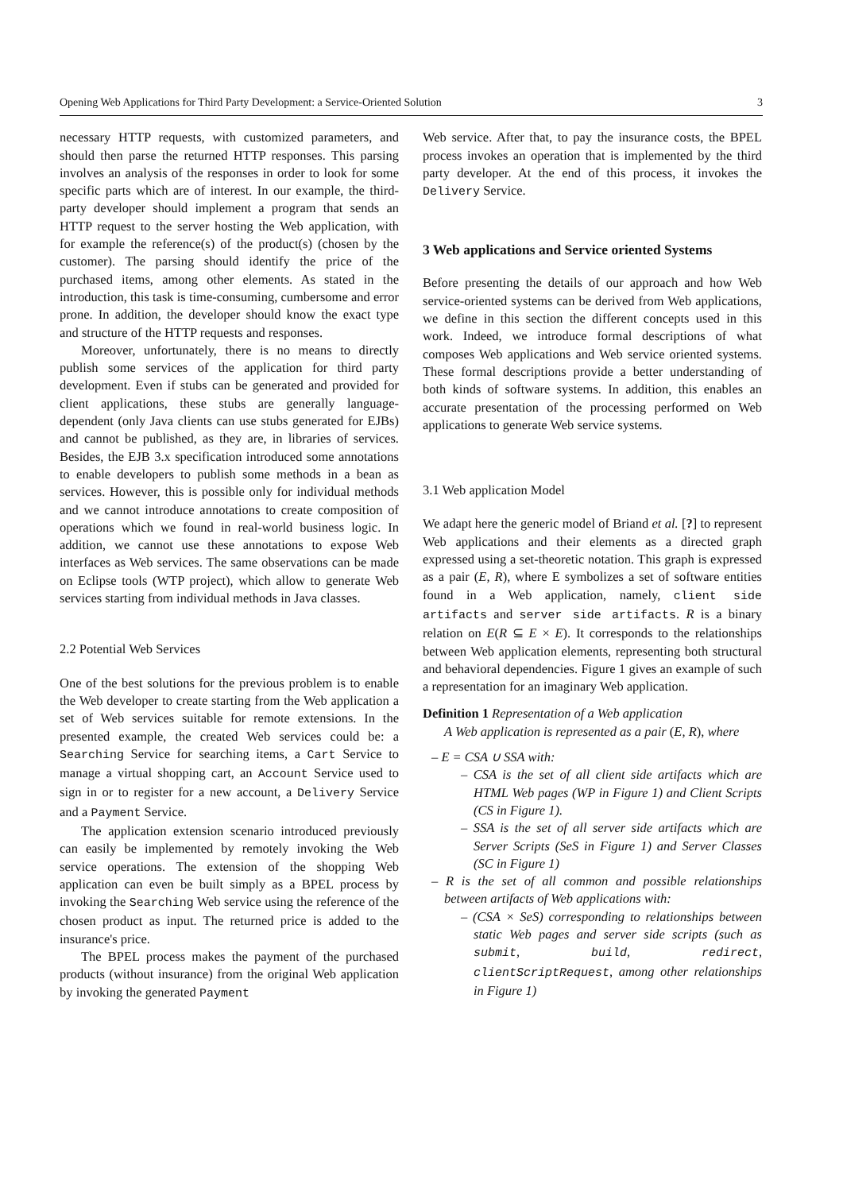Opening Web Applications for Third Party Development: a Service-Oriented Solution 3
necessary HTTP requests, with customized parameters, and should then parse the returned HTTP responses. This parsing involves an analysis of the responses in order to look for some specific parts which are of interest. In our example, the third-party developer should implement a program that sends an HTTP request to the server hosting the Web application, with for example the reference(s) of the product(s) (chosen by the customer). The parsing should identify the price of the purchased items, among other elements. As stated in the introduction, this task is time-consuming, cumbersome and error prone. In addition, the developer should know the exact type and structure of the HTTP requests and responses.
Moreover, unfortunately, there is no means to directly publish some services of the application for third party development. Even if stubs can be generated and provided for client applications, these stubs are generally language-dependent (only Java clients can use stubs generated for EJBs) and cannot be published, as they are, in libraries of services. Besides, the EJB 3.x specification introduced some annotations to enable developers to publish some methods in a bean as services. However, this is possible only for individual methods and we cannot introduce annotations to create composition of operations which we found in real-world business logic. In addition, we cannot use these annotations to expose Web interfaces as Web services. The same observations can be made on Eclipse tools (WTP project), which allow to generate Web services starting from individual methods in Java classes.
2.2 Potential Web Services
One of the best solutions for the previous problem is to enable the Web developer to create starting from the Web application a set of Web services suitable for remote extensions. In the presented example, the created Web services could be: a Searching Service for searching items, a Cart Service to manage a virtual shopping cart, an Account Service used to sign in or to register for a new account, a Delivery Service and a Payment Service.
The application extension scenario introduced previously can easily be implemented by remotely invoking the Web service operations. The extension of the shopping Web application can even be built simply as a BPEL process by invoking the Searching Web service using the reference of the chosen product as input. The returned price is added to the insurance's price.
The BPEL process makes the payment of the purchased products (without insurance) from the original Web application by invoking the generated Payment
Web service. After that, to pay the insurance costs, the BPEL process invokes an operation that is implemented by the third party developer. At the end of this process, it invokes the Delivery Service.
3 Web applications and Service oriented Systems
Before presenting the details of our approach and how Web service-oriented systems can be derived from Web applications, we define in this section the different concepts used in this work. Indeed, we introduce formal descriptions of what composes Web applications and Web service oriented systems. These formal descriptions provide a better understanding of both kinds of software systems. In addition, this enables an accurate presentation of the processing performed on Web applications to generate Web service systems.
3.1 Web application Model
We adapt here the generic model of Briand et al. [?] to represent Web applications and their elements as a directed graph expressed using a set-theoretic notation. This graph is expressed as a pair (E, R), where E symbolizes a set of software entities found in a Web application, namely, client side artifacts and server side artifacts. R is a binary relation on E(R ⊆ E × E). It corresponds to the relationships between Web application elements, representing both structural and behavioral dependencies. Figure 1 gives an example of such a representation for an imaginary Web application.
Definition 1 Representation of a Web application
A Web application is represented as a pair (E, R), where
– E = CSA ∪ SSA with:
– CSA is the set of all client side artifacts which are HTML Web pages (WP in Figure 1) and Client Scripts (CS in Figure 1).
– SSA is the set of all server side artifacts which are Server Scripts (SeS in Figure 1) and Server Classes (SC in Figure 1)
– R is the set of all common and possible relationships between artifacts of Web applications with:
– (CSA × SeS) corresponding to relationships between static Web pages and server side scripts (such as submit, build, redirect, clientScriptRequest, among other relationships in Figure 1)